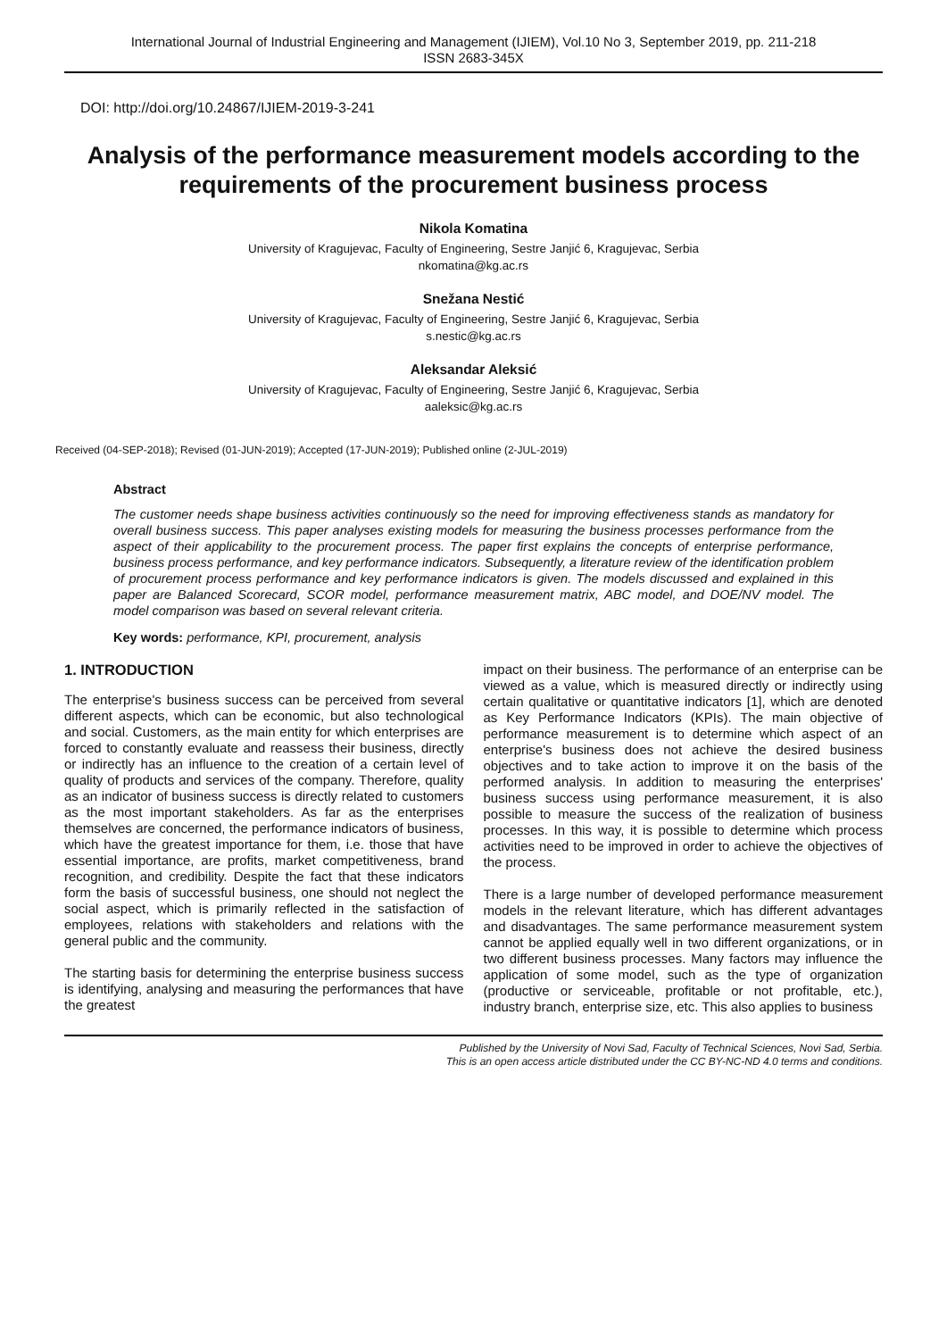International Journal of Industrial Engineering and Management (IJIEM), Vol.10 No 3, September 2019, pp. 211-218
ISSN 2683-345X
DOI: http://doi.org/10.24867/IJIEM-2019-3-241
Analysis of the performance measurement models according to the requirements of the procurement business process
Nikola Komatina
University of Kragujevac, Faculty of Engineering, Sestre Janjić 6, Kragujevac, Serbia
nkomatina@kg.ac.rs
Snežana Nestić
University of Kragujevac, Faculty of Engineering, Sestre Janjić 6, Kragujevac, Serbia
s.nestic@kg.ac.rs
Aleksandar Aleksić
University of Kragujevac, Faculty of Engineering, Sestre Janjić 6, Kragujevac, Serbia
aaleksic@kg.ac.rs
Received (04-SEP-2018); Revised (01-JUN-2019); Accepted (17-JUN-2019); Published online (2-JUL-2019)
Abstract
The customer needs shape business activities continuously so the need for improving effectiveness stands as mandatory for overall business success. This paper analyses existing models for measuring the business processes performance from the aspect of their applicability to the procurement process. The paper first explains the concepts of enterprise performance, business process performance, and key performance indicators. Subsequently, a literature review of the identification problem of procurement process performance and key performance indicators is given. The models discussed and explained in this paper are Balanced Scorecard, SCOR model, performance measurement matrix, ABC model, and DOE/NV model. The model comparison was based on several relevant criteria.
Key words: performance, KPI, procurement, analysis
1. INTRODUCTION
The enterprise's business success can be perceived from several different aspects, which can be economic, but also technological and social. Customers, as the main entity for which enterprises are forced to constantly evaluate and reassess their business, directly or indirectly has an influence to the creation of a certain level of quality of products and services of the company. Therefore, quality as an indicator of business success is directly related to customers as the most important stakeholders. As far as the enterprises themselves are concerned, the performance indicators of business, which have the greatest importance for them, i.e. those that have essential importance, are profits, market competitiveness, brand recognition, and credibility. Despite the fact that these indicators form the basis of successful business, one should not neglect the social aspect, which is primarily reflected in the satisfaction of employees, relations with stakeholders and relations with the general public and the community.
The starting basis for determining the enterprise business success is identifying, analysing and measuring the performances that have the greatest
impact on their business. The performance of an enterprise can be viewed as a value, which is measured directly or indirectly using certain qualitative or quantitative indicators [1], which are denoted as Key Performance Indicators (KPIs). The main objective of performance measurement is to determine which aspect of an enterprise's business does not achieve the desired business objectives and to take action to improve it on the basis of the performed analysis. In addition to measuring the enterprises' business success using performance measurement, it is also possible to measure the success of the realization of business processes. In this way, it is possible to determine which process activities need to be improved in order to achieve the objectives of the process.
There is a large number of developed performance measurement models in the relevant literature, which has different advantages and disadvantages. The same performance measurement system cannot be applied equally well in two different organizations, or in two different business processes. Many factors may influence the application of some model, such as the type of organization (productive or serviceable, profitable or not profitable, etc.), industry branch, enterprise size, etc. This also applies to business
Published by the University of Novi Sad, Faculty of Technical Sciences, Novi Sad, Serbia.
This is an open access article distributed under the CC BY-NC-ND 4.0 terms and conditions.